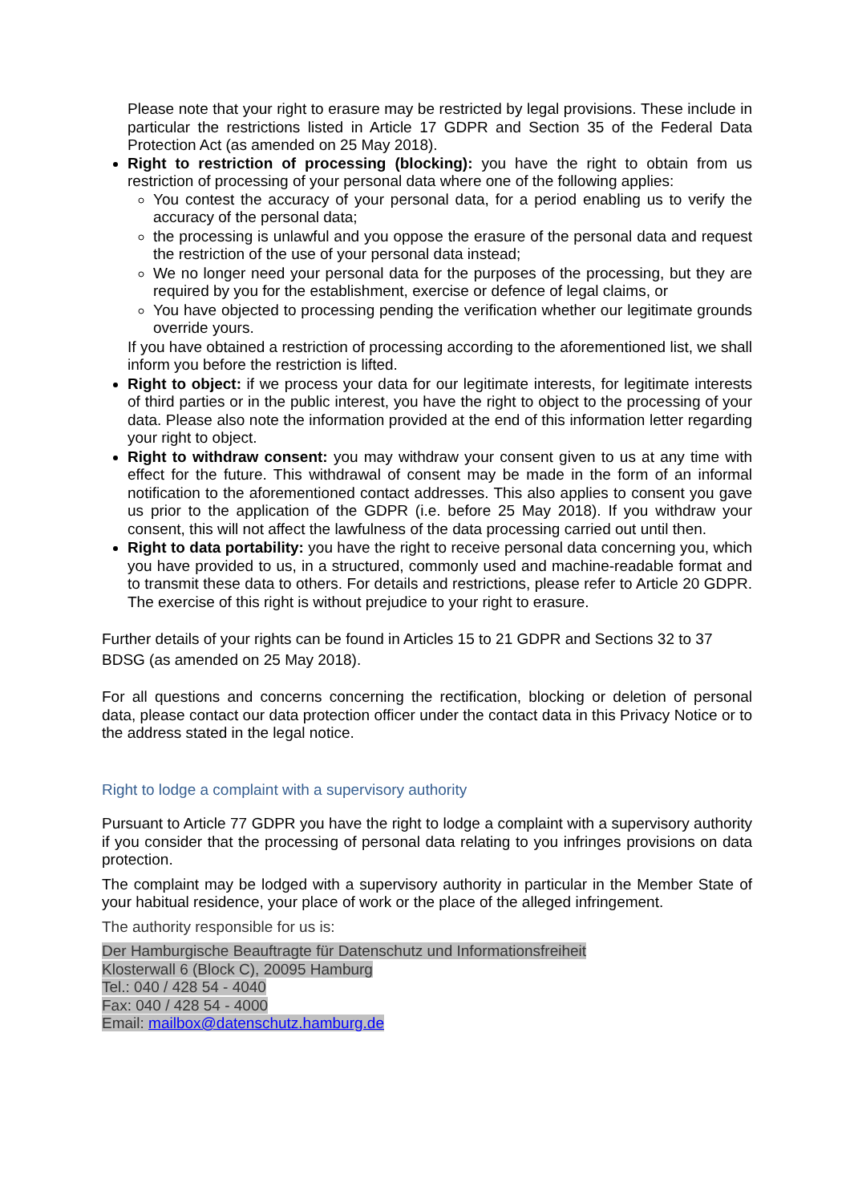Please note that your right to erasure may be restricted by legal provisions. These include in particular the restrictions listed in Article 17 GDPR and Section 35 of the Federal Data Protection Act (as amended on 25 May 2018).
Right to restriction of processing (blocking): you have the right to obtain from us restriction of processing of your personal data where one of the following applies:
You contest the accuracy of your personal data, for a period enabling us to verify the accuracy of the personal data;
the processing is unlawful and you oppose the erasure of the personal data and request the restriction of the use of your personal data instead;
We no longer need your personal data for the purposes of the processing, but they are required by you for the establishment, exercise or defence of legal claims, or
You have objected to processing pending the verification whether our legitimate grounds override yours.
If you have obtained a restriction of processing according to the aforementioned list, we shall inform you before the restriction is lifted.
Right to object: if we process your data for our legitimate interests, for legitimate interests of third parties or in the public interest, you have the right to object to the processing of your data. Please also note the information provided at the end of this information letter regarding your right to object.
Right to withdraw consent: you may withdraw your consent given to us at any time with effect for the future. This withdrawal of consent may be made in the form of an informal notification to the aforementioned contact addresses. This also applies to consent you gave us prior to the application of the GDPR (i.e. before 25 May 2018). If you withdraw your consent, this will not affect the lawfulness of the data processing carried out until then.
Right to data portability: you have the right to receive personal data concerning you, which you have provided to us, in a structured, commonly used and machine-readable format and to transmit these data to others. For details and restrictions, please refer to Article 20 GDPR. The exercise of this right is without prejudice to your right to erasure.
Further details of your rights can be found in Articles 15 to 21 GDPR and Sections 32 to 37 BDSG (as amended on 25 May 2018).
For all questions and concerns concerning the rectification, blocking or deletion of personal data, please contact our data protection officer under the contact data in this Privacy Notice or to the address stated in the legal notice.
Right to lodge a complaint with a supervisory authority
Pursuant to Article 77 GDPR you have the right to lodge a complaint with a supervisory authority if you consider that the processing of personal data relating to you infringes provisions on data protection.
The complaint may be lodged with a supervisory authority in particular in the Member State of your habitual residence, your place of work or the place of the alleged infringement.
The authority responsible for us is:
Der Hamburgische Beauftragte für Datenschutz und Informationsfreiheit
Klosterwall 6 (Block C), 20095 Hamburg
Tel.: 040 / 428 54 - 4040
Fax: 040 / 428 54 - 4000
Email: mailbox@datenschutz.hamburg.de